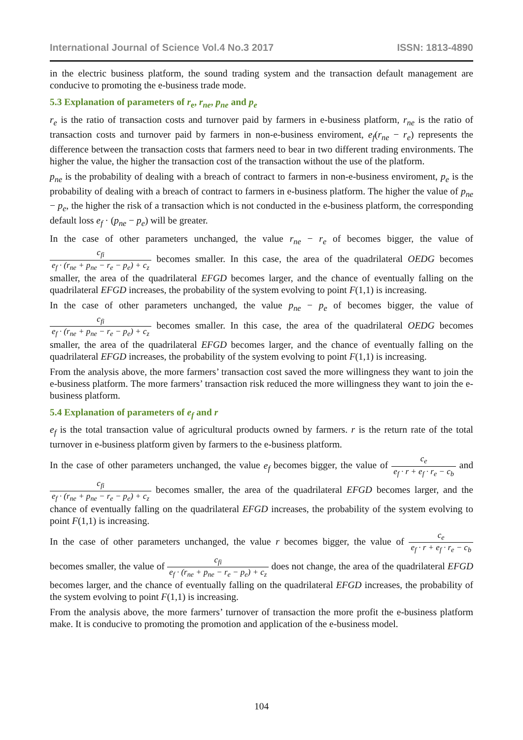International Journal of Science Vol.4 No.3 2017 ISSN: 1813-4890
in the electric business platform, the sound trading system and the transaction default management are conducive to promoting the e-business trade mode.
5.3 Explanation of parameters of r<sub>e</sub>, r<sub>ne</sub>, p<sub>ne</sub> and p<sub>e</sub>
r<sub>e</sub> is the ratio of transaction costs and turnover paid by farmers in e-business platform, r<sub>ne</sub> is the ratio of transaction costs and turnover paid by farmers in non-e-business enviroment, e<sub>f</sub>(r<sub>ne</sub> − r<sub>e</sub>) represents the difference between the transaction costs that farmers need to bear in two different trading environments. The higher the value, the higher the transaction cost of the transaction without the use of the platform.
p<sub>ne</sub> is the probability of dealing with a breach of contract to farmers in non-e-business enviroment, p<sub>e</sub> is the probability of dealing with a breach of contract to farmers in e-business platform. The higher the value of p<sub>ne</sub> − p<sub>e</sub>, the higher the risk of a transaction which is not conducted in the e-business platform, the corresponding default loss e<sub>f</sub> · (p<sub>ne</sub> − p<sub>e</sub>) will be greater.
In the case of other parameters unchanged, the value r<sub>ne</sub> − r<sub>e</sub> of becomes bigger, the value of c<sub>fi</sub> e<sub>f</sub> · (r<sub>ne</sub> + p<sub>ne</sub> − r<sub>e</sub> − p<sub>e</sub>) + c<sub>z</sub> becomes smaller. In this case, the area of the quadrilateral OEDG becomes smaller, the area of the quadrilateral EFGD becomes larger, and the chance of eventually falling on the quadrilateral EFGD increases, the probability of the system evolving to point F(1,1) is increasing.
In the case of other parameters unchanged, the value p<sub>ne</sub> − p<sub>e</sub> of becomes bigger, the value of c<sub>fi</sub> e<sub>f</sub> · (r<sub>ne</sub> + p<sub>ne</sub> − r<sub>e</sub> − p<sub>e</sub>) + c<sub>z</sub> becomes smaller. In this case, the area of the quadrilateral OEDG becomes smaller, the area of the quadrilateral EFGD becomes larger, and the chance of eventually falling on the quadrilateral EFGD increases, the probability of the system evolving to point F(1,1) is increasing.
From the analysis above, the more farmers’ transaction cost saved the more willingness they want to join the e-business platform. The more farmers’ transaction risk reduced the more willingness they want to join the e-business platform.
5.4 Explanation of parameters of e<sub>f</sub> and r
e<sub>f</sub> is the total transaction value of agricultural products owned by farmers. r is the return rate of the total turnover in e-business platform given by farmers to the e-business platform.
In the case of other parameters unchanged, the value e<sub>f</sub> becomes bigger, the value of c<sub>e</sub> e<sub>f</sub> · r + e<sub>f</sub> · r<sub>e</sub> − c<sub>b</sub> and c<sub>fi</sub> e<sub>f</sub> · (r<sub>ne</sub> + p<sub>ne</sub> − r<sub>e</sub> − p<sub>e</sub>) + c<sub>z</sub> becomes smaller, the area of the quadrilateral EFGD becomes larger, and the chance of eventually falling on the quadrilateral EFGD increases, the probability of the system evolving to point F(1,1) is increasing.
In the case of other parameters unchanged, the value r becomes bigger, the value of c<sub>e</sub> e<sub>f</sub> · r + e<sub>f</sub> · r<sub>e</sub> − c<sub>b</sub> becomes smaller, the value of c<sub>fi</sub> e<sub>f</sub> · (r<sub>ne</sub> + p<sub>ne</sub> − r<sub>e</sub> − p<sub>e</sub>) + c<sub>z</sub> does not change, the area of the quadrilateral EFGD becomes larger, and the chance of eventually falling on the quadrilateral EFGD increases, the probability of the system evolving to point F(1,1) is increasing.
From the analysis above, the more farmers’ turnover of transaction the more profit the e-business platform make. It is conducive to promoting the promotion and application of the e-business model.
104